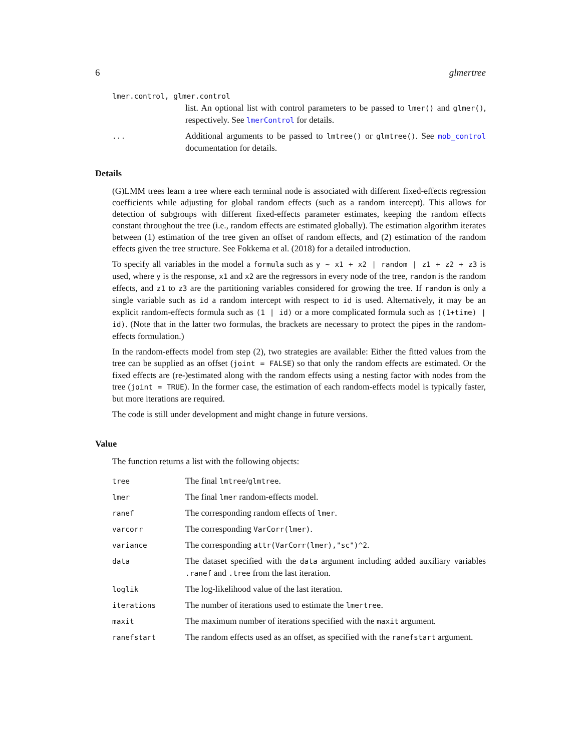6 glmertree
lmer.control, glmer.control
list. An optional list with control parameters to be passed to lmer() and glmer(), respectively. See lmerControl for details.
...
Additional arguments to be passed to lmtree() or glmtree(). See mob_control documentation for details.
Details
(G)LMM trees learn a tree where each terminal node is associated with different fixed-effects regression coefficients while adjusting for global random effects (such as a random intercept). This allows for detection of subgroups with different fixed-effects parameter estimates, keeping the random effects constant throughout the tree (i.e., random effects are estimated globally). The estimation algorithm iterates between (1) estimation of the tree given an offset of random effects, and (2) estimation of the random effects given the tree structure. See Fokkema et al. (2018) for a detailed introduction.
To specify all variables in the model a formula such as y ~ x1 + x2 | random | z1 + z2 + z3 is used, where y is the response, x1 and x2 are the regressors in every node of the tree, random is the random effects, and z1 to z3 are the partitioning variables considered for growing the tree. If random is only a single variable such as id a random intercept with respect to id is used. Alternatively, it may be an explicit random-effects formula such as (1 | id) or a more complicated formula such as ((1+time) | id). (Note that in the latter two formulas, the brackets are necessary to protect the pipes in the random-effects formulation.)
In the random-effects model from step (2), two strategies are available: Either the fitted values from the tree can be supplied as an offset (joint = FALSE) so that only the random effects are estimated. Or the fixed effects are (re-)estimated along with the random effects using a nesting factor with nodes from the tree (joint = TRUE). In the former case, the estimation of each random-effects model is typically faster, but more iterations are required.
The code is still under development and might change in future versions.
Value
The function returns a list with the following objects:
tree
The final lmtree/glmtree.
lmer
The final lmer random-effects model.
ranef
The corresponding random effects of lmer.
varcorr
The corresponding VarCorr(lmer).
variance
The corresponding attr(VarCorr(lmer),"sc")^2.
data
The dataset specified with the data argument including added auxiliary variables .ranef and .tree from the last iteration.
loglik
The log-likelihood value of the last iteration.
iterations
The number of iterations used to estimate the lmertree.
maxit
The maximum number of iterations specified with the maxit argument.
ranefstart
The random effects used as an offset, as specified with the ranefstart argument.